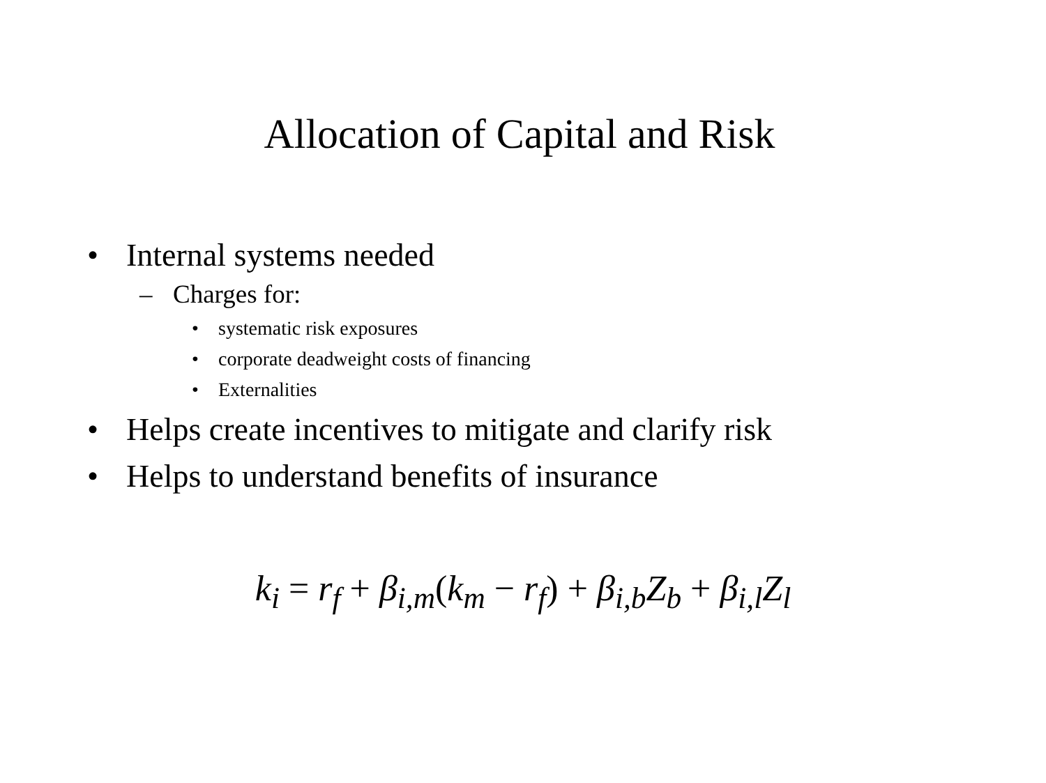Allocation of Capital and Risk
• Internal systems needed
– Charges for:
• systematic risk exposures
• corporate deadweight costs of financing
• Externalities
• Helps create incentives to mitigate and clarify risk
• Helps to understand benefits of insurance
k<sub>i</sub> = r<sub>f</sub> + β<sub>i,m</sub>(k<sub>m</sub> − r<sub>f</sub>) + β<sub>i,b</sub>Z<sub>b</sub> + β<sub>i,l</sub>Z<sub>l</sub>